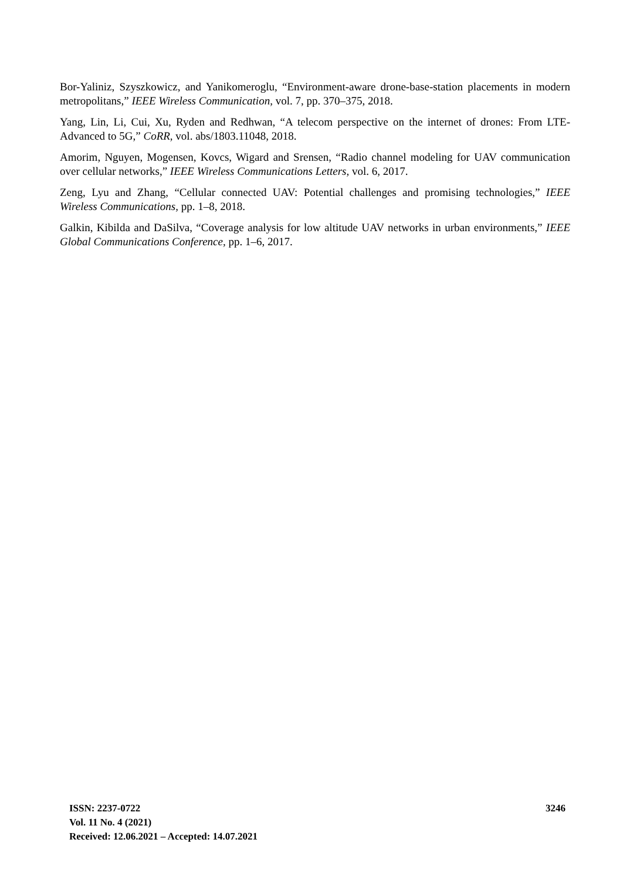Bor-Yaliniz, Szyszkowicz, and Yanikomeroglu, “Environment-aware drone-base-station placements in modern metropolitans,” IEEE Wireless Communication, vol. 7, pp. 370–375, 2018.
Yang, Lin, Li, Cui, Xu, Ryden and Redhwan, “A telecom perspective on the internet of drones: From LTE-Advanced to 5G,” CoRR, vol. abs/1803.11048, 2018.
Amorim, Nguyen, Mogensen, Kovcs, Wigard and Srensen, “Radio channel modeling for UAV communication over cellular networks,” IEEE Wireless Communications Letters, vol. 6, 2017.
Zeng, Lyu and Zhang, “Cellular connected UAV: Potential challenges and promising technologies,” IEEE Wireless Communications, pp. 1–8, 2018.
Galkin, Kibilda and DaSilva, “Coverage analysis for low altitude UAV networks in urban environments,” IEEE Global Communications Conference, pp. 1–6, 2017.
ISSN: 2237-0722
Vol. 11 No. 4 (2021)
Received: 12.06.2021 – Accepted: 14.07.2021
3246